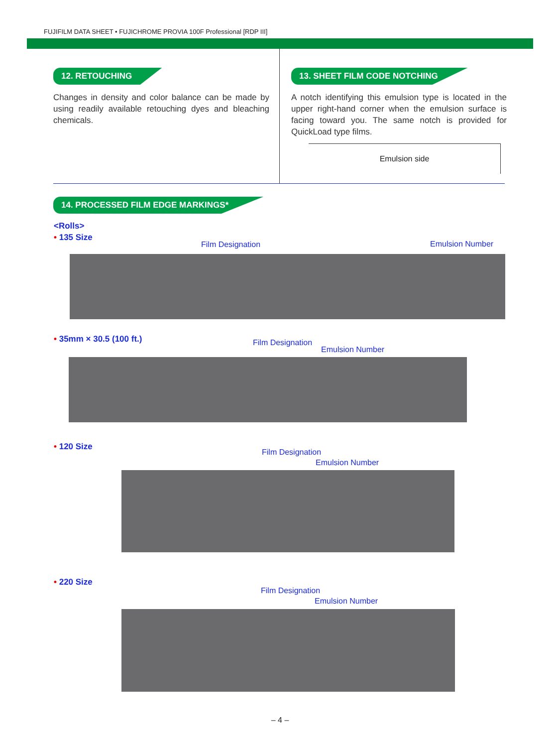FUJIFILM DATA SHEET • FUJICHROME PROVIA 100F Professional [RDP III]
12. RETOUCHING
Changes in density and color balance can be made by using readily available retouching dyes and bleaching chemicals.
13. SHEET FILM CODE NOTCHING
A notch identifying this emulsion type is located in the upper right-hand corner when the emulsion surface is facing toward you. The same notch is provided for QuickLoad type films.
Emulsion side
14. PROCESSED FILM EDGE MARKINGS*
<Rolls>
• 135 Size
Film Designation Emulsion Number
• 35mm × 30.5 (100 ft.) Film Designation
Emulsion Number
• 120 Size
Film Designation
Emulsion Number
• 220 Size
Film Designation
Emulsion Number
– 4 –